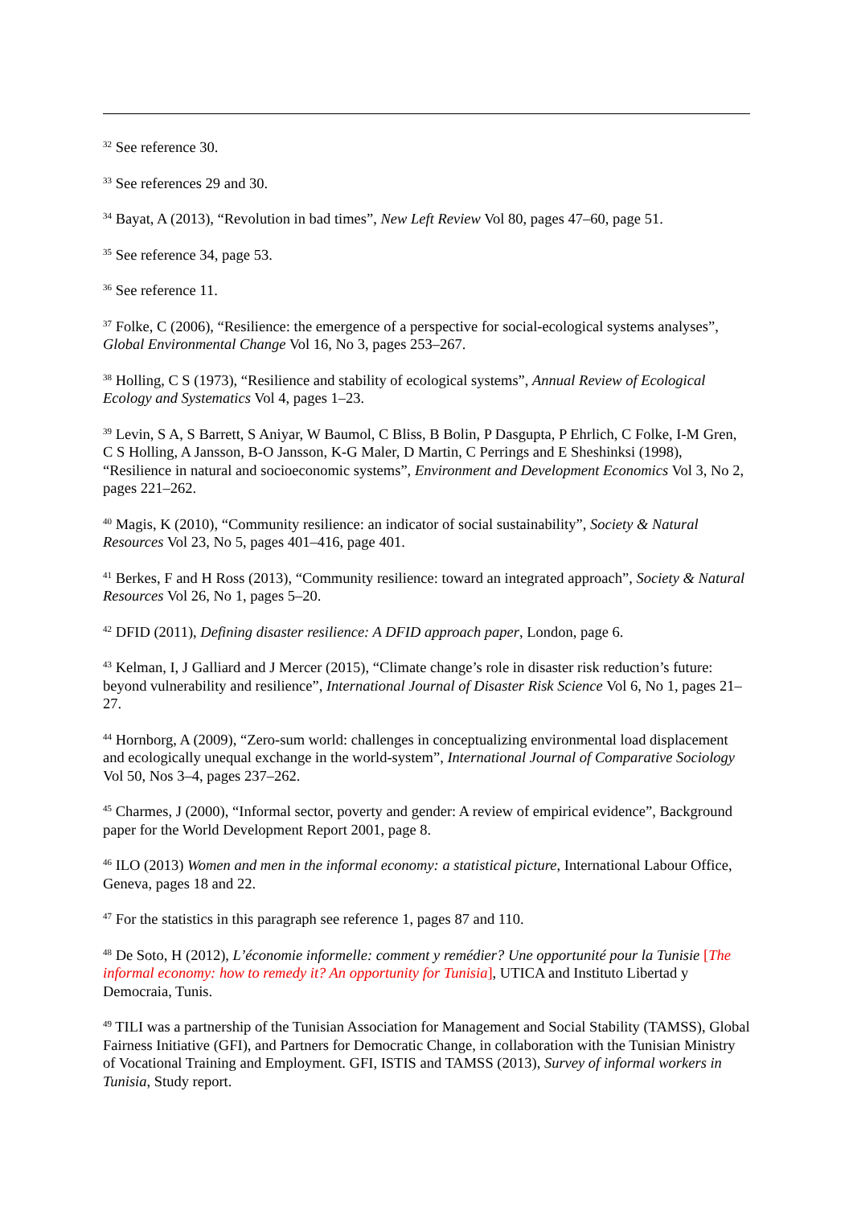<sup>32</sup> See reference 30.
<sup>33</sup> See references 29 and 30.
<sup>34</sup> Bayat, A (2013), “Revolution in bad times”, New Left Review Vol 80, pages 47–60, page 51.
<sup>35</sup> See reference 34, page 53.
<sup>36</sup> See reference 11.
<sup>37</sup> Folke, C (2006), “Resilience: the emergence of a perspective for social-ecological systems analyses”, Global Environmental Change Vol 16, No 3, pages 253–267.
<sup>38</sup> Holling, C S (1973), “Resilience and stability of ecological systems”, Annual Review of Ecological Ecology and Systematics Vol 4, pages 1–23.
<sup>39</sup> Levin, S A, S Barrett, S Aniyar, W Baumol, C Bliss, B Bolin, P Dasgupta, P Ehrlich, C Folke, I-M Gren, C S Holling, A Jansson, B-O Jansson, K-G Maler, D Martin, C Perrings and E Sheshinksi (1998), “Resilience in natural and socioeconomic systems”, Environment and Development Economics Vol 3, No 2, pages 221–262.
<sup>40</sup> Magis, K (2010), “Community resilience: an indicator of social sustainability”, Society & Natural Resources Vol 23, No 5, pages 401–416, page 401.
<sup>41</sup> Berkes, F and H Ross (2013), “Community resilience: toward an integrated approach”, Society & Natural Resources Vol 26, No 1, pages 5–20.
<sup>42</sup> DFID (2011), Defining disaster resilience: A DFID approach paper, London, page 6.
<sup>43</sup> Kelman, I, J Galliard and J Mercer (2015), “Climate change’s role in disaster risk reduction’s future: beyond vulnerability and resilience”, International Journal of Disaster Risk Science Vol 6, No 1, pages 21–27.
<sup>44</sup> Hornborg, A (2009), “Zero-sum world: challenges in conceptualizing environmental load displacement and ecologically unequal exchange in the world-system”, International Journal of Comparative Sociology Vol 50, Nos 3–4, pages 237–262.
<sup>45</sup> Charmes, J (2000), “Informal sector, poverty and gender: A review of empirical evidence”, Background paper for the World Development Report 2001, page 8.
<sup>46</sup> ILO (2013) Women and men in the informal economy: a statistical picture, International Labour Office, Geneva, pages 18 and 22.
<sup>47</sup> For the statistics in this paragraph see reference 1, pages 87 and 110.
<sup>48</sup> De Soto, H (2012), L’économie informelle: comment y remédier? Une opportunité pour la Tunisie [The informal economy: how to remedy it? An opportunity for Tunisia], UTICA and Instituto Libertad y Democraia, Tunis.
<sup>49</sup> TILI was a partnership of the Tunisian Association for Management and Social Stability (TAMSS), Global Fairness Initiative (GFI), and Partners for Democratic Change, in collaboration with the Tunisian Ministry of Vocational Training and Employment. GFI, ISTIS and TAMSS (2013), Survey of informal workers in Tunisia, Study report.